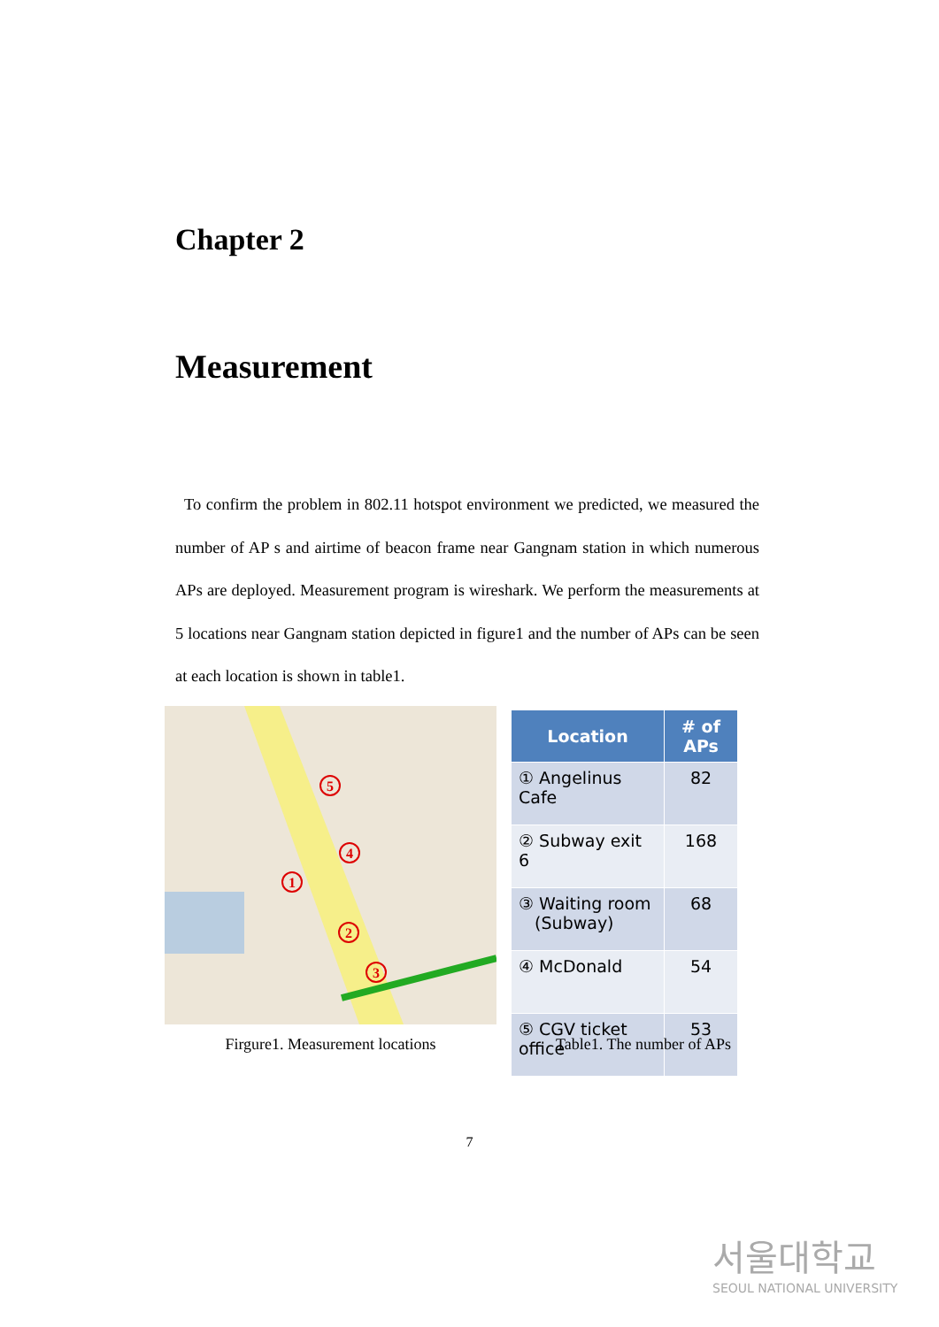Chapter 2
Measurement
To confirm the problem in 802.11 hotspot environment we predicted, we measured the number of AP s and airtime of beacon frame near Gangnam station in which numerous APs are deployed. Measurement program is wireshark. We perform the measurements at 5 locations near Gangnam station depicted in figure1 and the number of APs can be seen at each location is shown in table1.
5
4
1
2
3
| Location | # of APs |
| --- | --- |
| ① Angelinus Cafe | 82 |
| ② Subway exit 6 | 168 |
| ③ Waiting room (Subway) | 68 |
| ④ McDonald | 54 |
| ⑤ CGV ticket office | 53 |
Firgure1. Measurement locations Table1. The number of APs
7
서울대학교
SEOUL NATIONAL UNIVERSITY